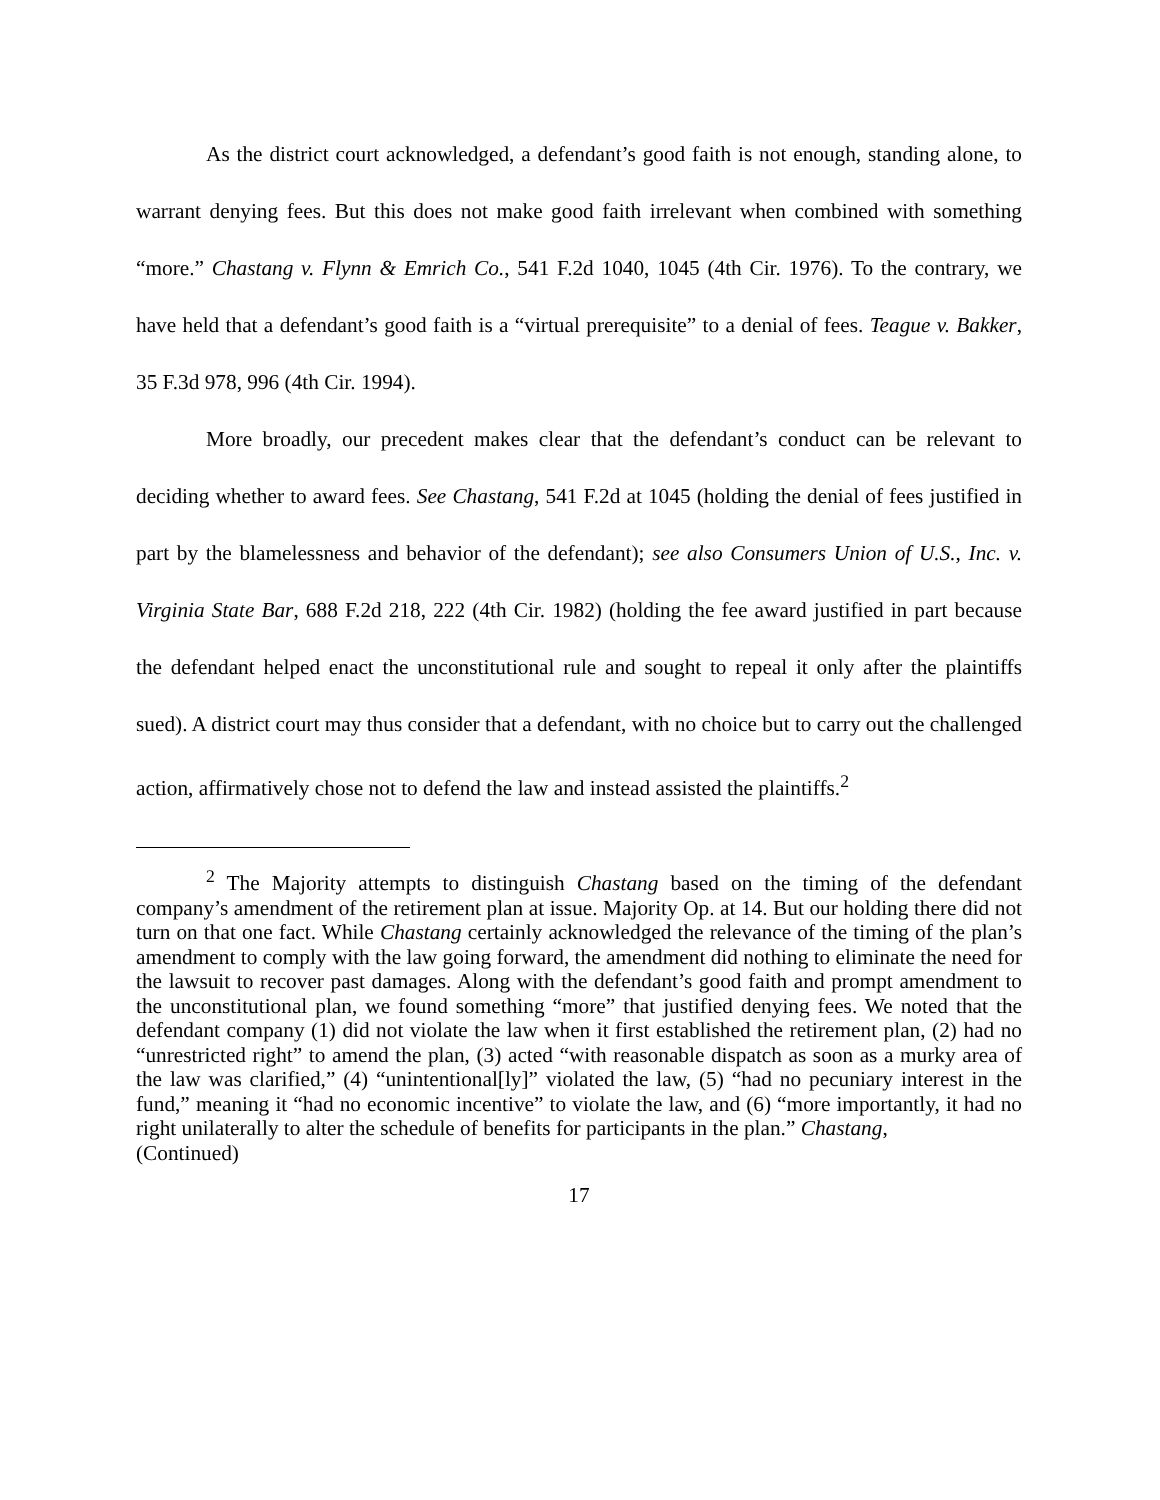As the district court acknowledged, a defendant’s good faith is not enough, standing alone, to warrant denying fees. But this does not make good faith irrelevant when combined with something “more.” Chastang v. Flynn & Emrich Co., 541 F.2d 1040, 1045 (4th Cir. 1976). To the contrary, we have held that a defendant’s good faith is a “virtual prerequisite” to a denial of fees. Teague v. Bakker, 35 F.3d 978, 996 (4th Cir. 1994).
More broadly, our precedent makes clear that the defendant’s conduct can be relevant to deciding whether to award fees. See Chastang, 541 F.2d at 1045 (holding the denial of fees justified in part by the blamelessness and behavior of the defendant); see also Consumers Union of U.S., Inc. v. Virginia State Bar, 688 F.2d 218, 222 (4th Cir. 1982) (holding the fee award justified in part because the defendant helped enact the unconstitutional rule and sought to repeal it only after the plaintiffs sued). A district court may thus consider that a defendant, with no choice but to carry out the challenged action, affirmatively chose not to defend the law and instead assisted the plaintiffs.<sup>2</sup>
<sup>2</sup> The Majority attempts to distinguish Chastang based on the timing of the defendant company’s amendment of the retirement plan at issue. Majority Op. at 14. But our holding there did not turn on that one fact. While Chastang certainly acknowledged the relevance of the timing of the plan’s amendment to comply with the law going forward, the amendment did nothing to eliminate the need for the lawsuit to recover past damages. Along with the defendant’s good faith and prompt amendment to the unconstitutional plan, we found something “more” that justified denying fees. We noted that the defendant company (1) did not violate the law when it first established the retirement plan, (2) had no “unrestricted right” to amend the plan, (3) acted “with reasonable dispatch as soon as a murky area of the law was clarified,” (4) “unintentional[ly]” violated the law, (5) “had no pecuniary interest in the fund,” meaning it “had no economic incentive” to violate the law, and (6) “more importantly, it had no right unilaterally to alter the schedule of benefits for participants in the plan.” Chastang,
(Continued)
17